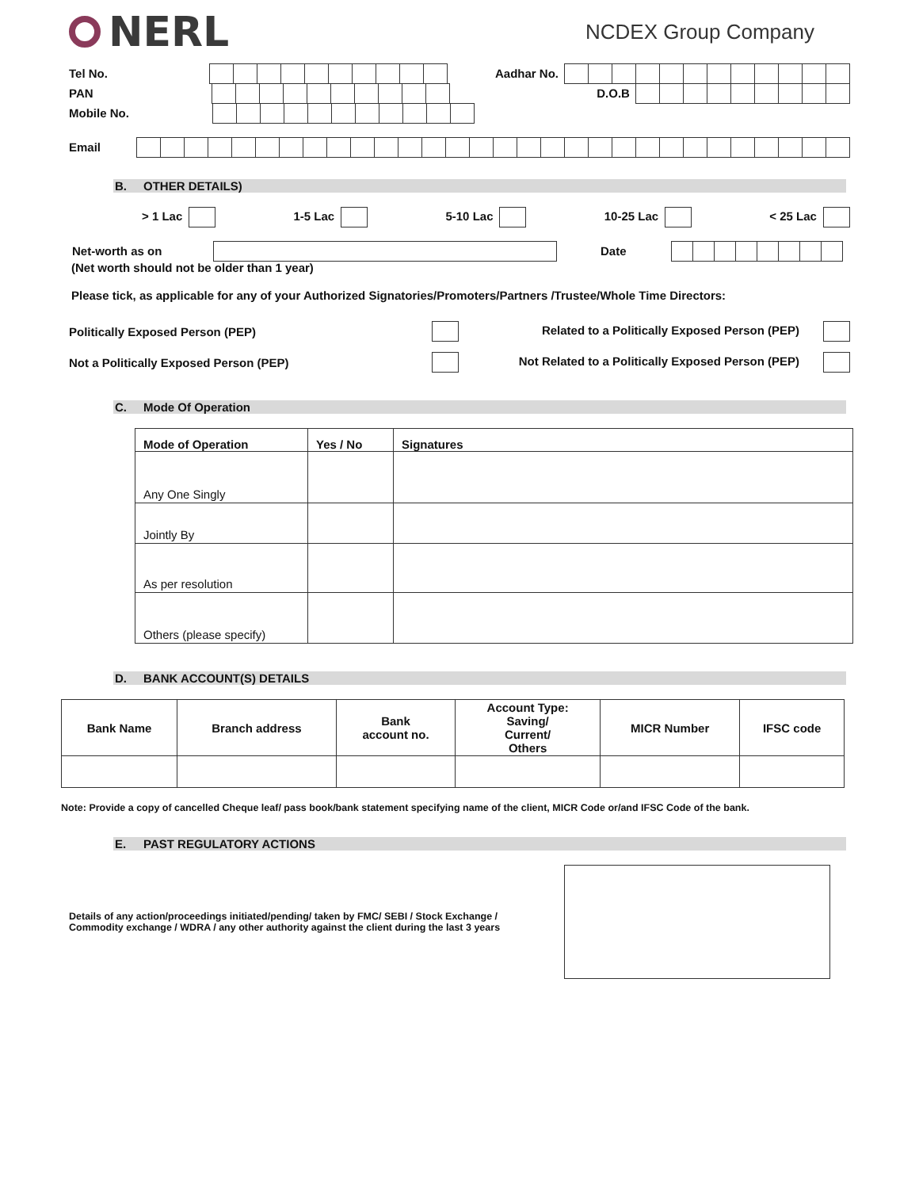NERL
NCDEX Group Company
Tel No. Aadhar No.
PAN D.O.B
Mobile No.
Email
B. OTHER DETAILS)
> 1 Lac 1-5 Lac 5-10 Lac 10-25 Lac < 25 Lac
Net-worth as on Date
(Net worth should not be older than 1 year)
Please tick, as applicable for any of your Authorized Signatories/Promoters/Partners /Trustee/Whole Time Directors:
Politically Exposed Person (PEP) Related to a Politically Exposed Person (PEP)
Not a Politically Exposed Person (PEP) Not Related to a Politically Exposed Person (PEP)
C. Mode Of Operation
| Mode of Operation | Yes / No | Signatures |
| --- | --- | --- |
| Any One Singly | | |
| Jointly By | | |
| As per resolution | | |
| Others (please specify) | | |
D. BANK ACCOUNT(S) DETAILS
| Bank Name | Branch address | Bank account no. | Account Type: Saving/ Current/ Others | MICR Number | IFSC code |
| --- | --- | --- | --- | --- | --- |
Note: Provide a copy of cancelled Cheque leaf/ pass book/bank statement specifying name of the client, MICR Code or/and IFSC Code of the bank.
E. PAST REGULATORY ACTIONS
Details of any action/proceedings initiated/pending/ taken by FMC/ SEBI / Stock Exchange /
Commodity exchange / WDRA / any other authority against the client during the last 3 years